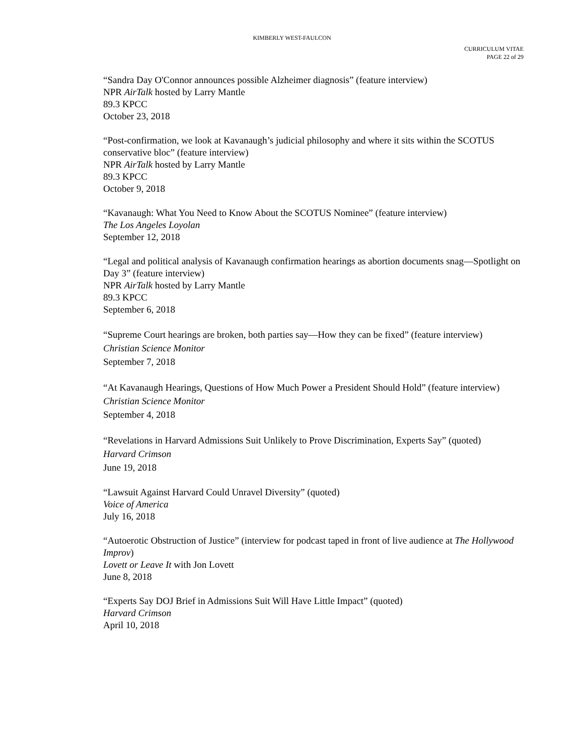KIMBERLY WEST-FAULCON
CURRICULUM VITAE
PAGE 22 of 29
“Sandra Day O'Connor announces possible Alzheimer diagnosis” (feature interview)
NPR AirTalk hosted by Larry Mantle
89.3 KPCC
October 23, 2018
“Post-confirmation, we look at Kavanaugh’s judicial philosophy and where it sits within the SCOTUS conservative bloc” (feature interview)
NPR AirTalk hosted by Larry Mantle
89.3 KPCC
October 9, 2018
“Kavanaugh: What You Need to Know About the SCOTUS Nominee” (feature interview)
The Los Angeles Loyolan
September 12, 2018
“Legal and political analysis of Kavanaugh confirmation hearings as abortion documents snag—Spotlight on Day 3” (feature interview)
NPR AirTalk hosted by Larry Mantle
89.3 KPCC
September 6, 2018
“Supreme Court hearings are broken, both parties say—How they can be fixed” (feature interview)
Christian Science Monitor
September 7, 2018
“At Kavanaugh Hearings, Questions of How Much Power a President Should Hold” (feature interview)
Christian Science Monitor
September 4, 2018
“Revelations in Harvard Admissions Suit Unlikely to Prove Discrimination, Experts Say” (quoted)
Harvard Crimson
June 19, 2018
“Lawsuit Against Harvard Could Unravel Diversity” (quoted)
Voice of America
July 16, 2018
“Autoerotic Obstruction of Justice” (interview for podcast taped in front of live audience at The Hollywood Improv)
Lovett or Leave It with Jon Lovett
June 8, 2018
“Experts Say DOJ Brief in Admissions Suit Will Have Little Impact” (quoted)
Harvard Crimson
April 10, 2018